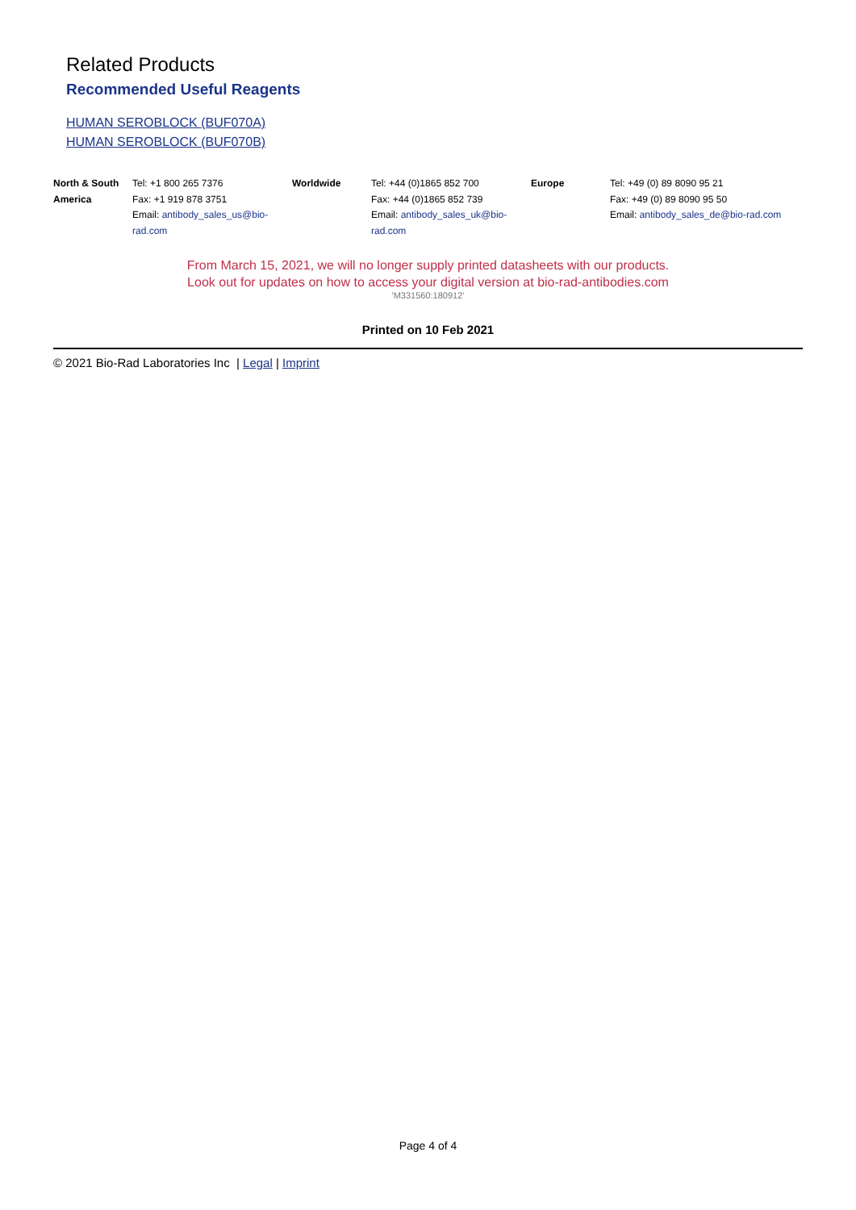Related Products
Recommended Useful Reagents
HUMAN SEROBLOCK (BUF070A)
HUMAN SEROBLOCK (BUF070B)
| North & South | Tel: +1 800 265 7376 | Worldwide | Tel: +44 (0)1865 852 700 | Europe | Tel: +49 (0) 89 8090 95 21 |
| America | Fax: +1 919 878 3751 | | Fax: +44 (0)1865 852 739 | | Fax: +49 (0) 89 8090 95 50 |
| | Email: antibody_sales_us@bio-rad.com | | Email: antibody_sales_uk@bio-rad.com | | Email: antibody_sales_de@bio-rad.com |
From March 15, 2021, we will no longer supply printed datasheets with our products.
Look out for updates on how to access your digital version at bio-rad-antibodies.com
'M331560:180912'
Printed on 10 Feb 2021
© 2021 Bio-Rad Laboratories Inc | Legal | Imprint
Page 4 of 4